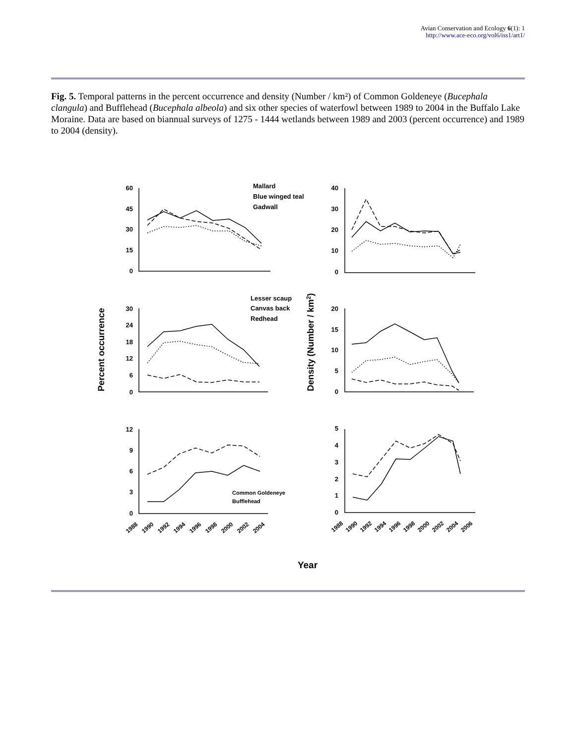Avian Conservation and Ecology 6(1): 1
http://www.ace-eco.org/vol6/iss1/art1/
Fig. 5. Temporal patterns in the percent occurrence and density (Number / km²) of Common Goldeneye (Bucephala clangula) and Bufflehead (Bucephala albeola) and six other species of waterfowl between 1989 to 2004 in the Buffalo Lake Moraine. Data are based on biannual surveys of 1275 - 1444 wetlands between 1989 and 2003 (percent occurrence) and 1989 to 2004 (density).
60
45
30
15
0
40
30
20
10
0
30
24
18
12
6
0
20
15
10
5
0
12
9
6
3
0
5
4
3
2
1
0
Mallard
Blue winged teal
Gadwall
Lesser scaup
Canvas back
Redhead
Common Goldeneye
Bufflehead
Year
Percent occurrence
Density (Number / km2)
1988
1990
1992
1994
1996
1998
2000
2002
2004
1988
1990
1992
1994
1996
1998
2000
2002
2004
2006